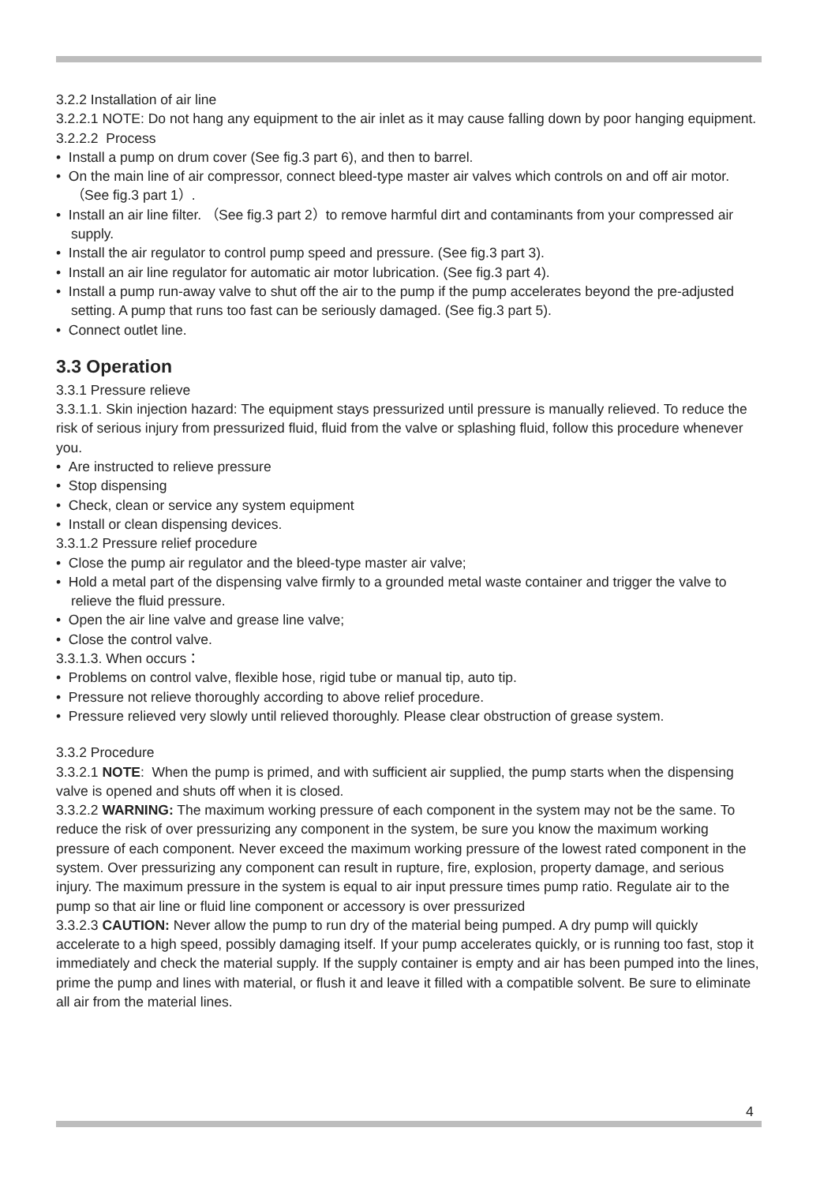3.2.2 Installation of air line
3.2.2.1 NOTE: Do not hang any equipment to the air inlet as it may cause falling down by poor hanging equipment.
3.2.2.2 Process
• Install a pump on drum cover (See fig.3 part 6), and then to barrel.
• On the main line of air compressor, connect bleed-type master air valves which controls on and off air motor.（See fig.3 part 1）.
• Install an air line filter. （See fig.3 part 2）to remove harmful dirt and contaminants from your compressed air supply.
• Install the air regulator to control pump speed and pressure. (See fig.3 part 3).
• Install an air line regulator for automatic air motor lubrication. (See fig.3 part 4).
• Install a pump run-away valve to shut off the air to the pump if the pump accelerates beyond the pre-adjusted setting. A pump that runs too fast can be seriously damaged. (See fig.3 part 5).
• Connect outlet line.
3.3 Operation
3.3.1 Pressure relieve
3.3.1.1. Skin injection hazard: The equipment stays pressurized until pressure is manually relieved. To reduce the risk of serious injury from pressurized fluid, fluid from the valve or splashing fluid, follow this procedure whenever you.
• Are instructed to relieve pressure
• Stop dispensing
• Check, clean or service any system equipment
• Install or clean dispensing devices.
3.3.1.2 Pressure relief procedure
• Close the pump air regulator and the bleed-type master air valve;
• Hold a metal part of the dispensing valve firmly to a grounded metal waste container and trigger the valve to relieve the fluid pressure.
• Open the air line valve and grease line valve;
• Close the control valve.
3.3.1.3. When occurs：
• Problems on control valve, flexible hose, rigid tube or manual tip, auto tip.
• Pressure not relieve thoroughly according to above relief procedure.
• Pressure relieved very slowly until relieved thoroughly. Please clear obstruction of grease system.
3.3.2 Procedure
3.3.2.1 NOTE: When the pump is primed, and with sufficient air supplied, the pump starts when the dispensing valve is opened and shuts off when it is closed.
3.3.2.2 WARNING: The maximum working pressure of each component in the system may not be the same. To reduce the risk of over pressurizing any component in the system, be sure you know the maximum working pressure of each component. Never exceed the maximum working pressure of the lowest rated component in the system. Over pressurizing any component can result in rupture, fire, explosion, property damage, and serious injury. The maximum pressure in the system is equal to air input pressure times pump ratio. Regulate air to the pump so that air line or fluid line component or accessory is over pressurized
3.3.2.3 CAUTION: Never allow the pump to run dry of the material being pumped. A dry pump will quickly accelerate to a high speed, possibly damaging itself. If your pump accelerates quickly, or is running too fast, stop it immediately and check the material supply. If the supply container is empty and air has been pumped into the lines, prime the pump and lines with material, or flush it and leave it filled with a compatible solvent. Be sure to eliminate all air from the material lines.
4